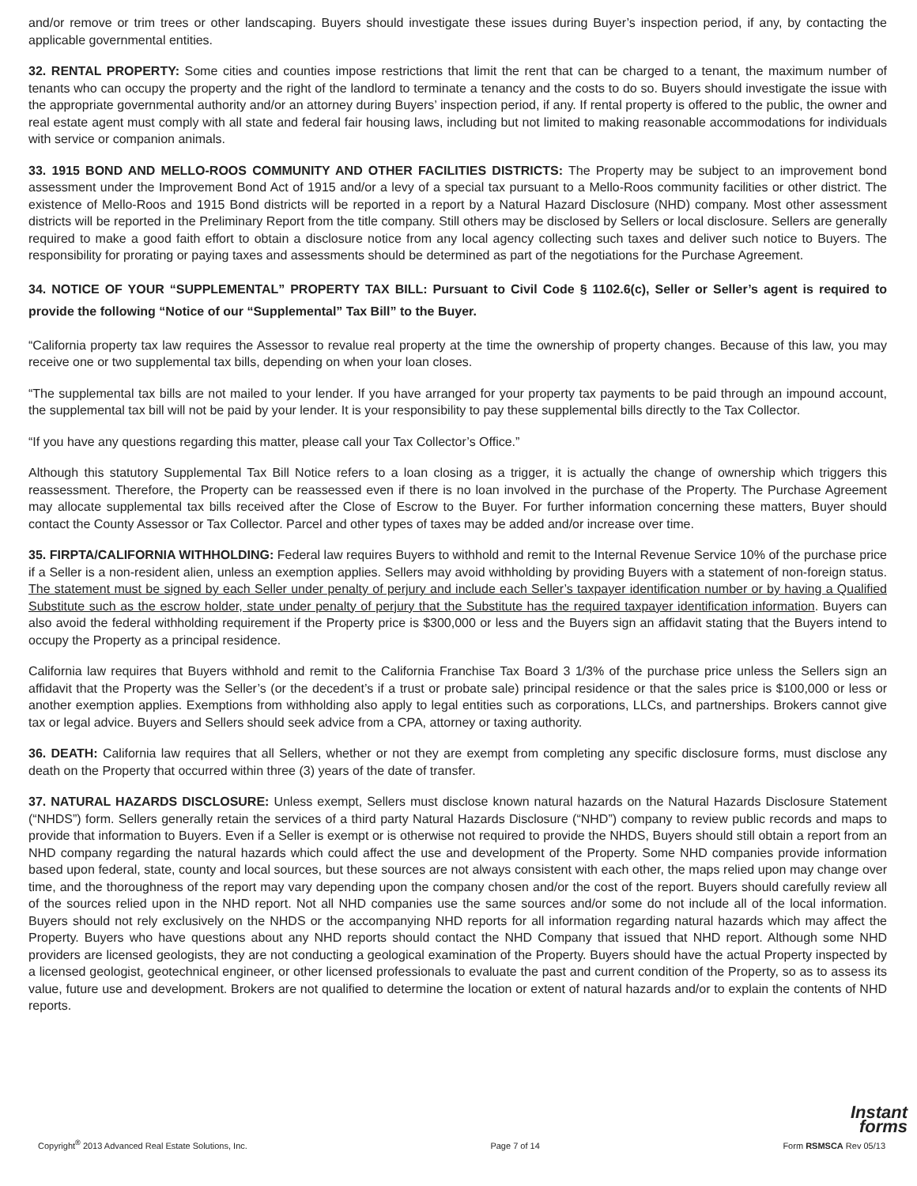and/or remove or trim trees or other landscaping. Buyers should investigate these issues during Buyer’s inspection period, if any, by contacting the applicable governmental entities.
32. RENTAL PROPERTY: Some cities and counties impose restrictions that limit the rent that can be charged to a tenant, the maximum number of tenants who can occupy the property and the right of the landlord to terminate a tenancy and the costs to do so. Buyers should investigate the issue with the appropriate governmental authority and/or an attorney during Buyers’ inspection period, if any. If rental property is offered to the public, the owner and real estate agent must comply with all state and federal fair housing laws, including but not limited to making reasonable accommodations for individuals with service or companion animals.
33. 1915 BOND AND MELLO-ROOS COMMUNITY AND OTHER FACILITIES DISTRICTS: The Property may be subject to an improvement bond assessment under the Improvement Bond Act of 1915 and/or a levy of a special tax pursuant to a Mello-Roos community facilities or other district. The existence of Mello-Roos and 1915 Bond districts will be reported in a report by a Natural Hazard Disclosure (NHD) company. Most other assessment districts will be reported in the Preliminary Report from the title company. Still others may be disclosed by Sellers or local disclosure. Sellers are generally required to make a good faith effort to obtain a disclosure notice from any local agency collecting such taxes and deliver such notice to Buyers. The responsibility for prorating or paying taxes and assessments should be determined as part of the negotiations for the Purchase Agreement.
34. NOTICE OF YOUR “SUPPLEMENTAL” PROPERTY TAX BILL: Pursuant to Civil Code § 1102.6(c), Seller or Seller’s agent is required to provide the following “Notice of our “Supplemental” Tax Bill” to the Buyer.
“California property tax law requires the Assessor to revalue real property at the time the ownership of property changes. Because of this law, you may receive one or two supplemental tax bills, depending on when your loan closes.
“The supplemental tax bills are not mailed to your lender. If you have arranged for your property tax payments to be paid through an impound account, the supplemental tax bill will not be paid by your lender. It is your responsibility to pay these supplemental bills directly to the Tax Collector.
“If you have any questions regarding this matter, please call your Tax Collector’s Office.”
Although this statutory Supplemental Tax Bill Notice refers to a loan closing as a trigger, it is actually the change of ownership which triggers this reassessment. Therefore, the Property can be reassessed even if there is no loan involved in the purchase of the Property. The Purchase Agreement may allocate supplemental tax bills received after the Close of Escrow to the Buyer. For further information concerning these matters, Buyer should contact the County Assessor or Tax Collector. Parcel and other types of taxes may be added and/or increase over time.
35. FIRPTA/CALIFORNIA WITHHOLDING: Federal law requires Buyers to withhold and remit to the Internal Revenue Service 10% of the purchase price if a Seller is a non-resident alien, unless an exemption applies. Sellers may avoid withholding by providing Buyers with a statement of non-foreign status. The statement must be signed by each Seller under penalty of perjury and include each Seller’s taxpayer identification number or by having a Qualified Substitute such as the escrow holder, state under penalty of perjury that the Substitute has the required taxpayer identification information. Buyers can also avoid the federal withholding requirement if the Property price is $300,000 or less and the Buyers sign an affidavit stating that the Buyers intend to occupy the Property as a principal residence.
California law requires that Buyers withhold and remit to the California Franchise Tax Board 3 1/3% of the purchase price unless the Sellers sign an affidavit that the Property was the Seller’s (or the decedent’s if a trust or probate sale) principal residence or that the sales price is $100,000 or less or another exemption applies. Exemptions from withholding also apply to legal entities such as corporations, LLCs, and partnerships. Brokers cannot give tax or legal advice. Buyers and Sellers should seek advice from a CPA, attorney or taxing authority.
36. DEATH: California law requires that all Sellers, whether or not they are exempt from completing any specific disclosure forms, must disclose any death on the Property that occurred within three (3) years of the date of transfer.
37. NATURAL HAZARDS DISCLOSURE: Unless exempt, Sellers must disclose known natural hazards on the Natural Hazards Disclosure Statement (“NHDS”) form. Sellers generally retain the services of a third party Natural Hazards Disclosure (“NHD”) company to review public records and maps to provide that information to Buyers. Even if a Seller is exempt or is otherwise not required to provide the NHDS, Buyers should still obtain a report from an NHD company regarding the natural hazards which could affect the use and development of the Property. Some NHD companies provide information based upon federal, state, county and local sources, but these sources are not always consistent with each other, the maps relied upon may change over time, and the thoroughness of the report may vary depending upon the company chosen and/or the cost of the report. Buyers should carefully review all of the sources relied upon in the NHD report. Not all NHD companies use the same sources and/or some do not include all of the local information. Buyers should not rely exclusively on the NHDS or the accompanying NHD reports for all information regarding natural hazards which may affect the Property. Buyers who have questions about any NHD reports should contact the NHD Company that issued that NHD report. Although some NHD providers are licensed geologists, they are not conducting a geological examination of the Property. Buyers should have the actual Property inspected by a licensed geologist, geotechnical engineer, or other licensed professionals to evaluate the past and current condition of the Property, so as to assess its value, future use and development. Brokers are not qualified to determine the location or extent of natural hazards and/or to explain the contents of NHD reports.
Instant
forms
Copyright<sup>®</sup> 2013 Advanced Real Estate Solutions, Inc. Page 7 of 14 Form RSMSCA Rev 05/13